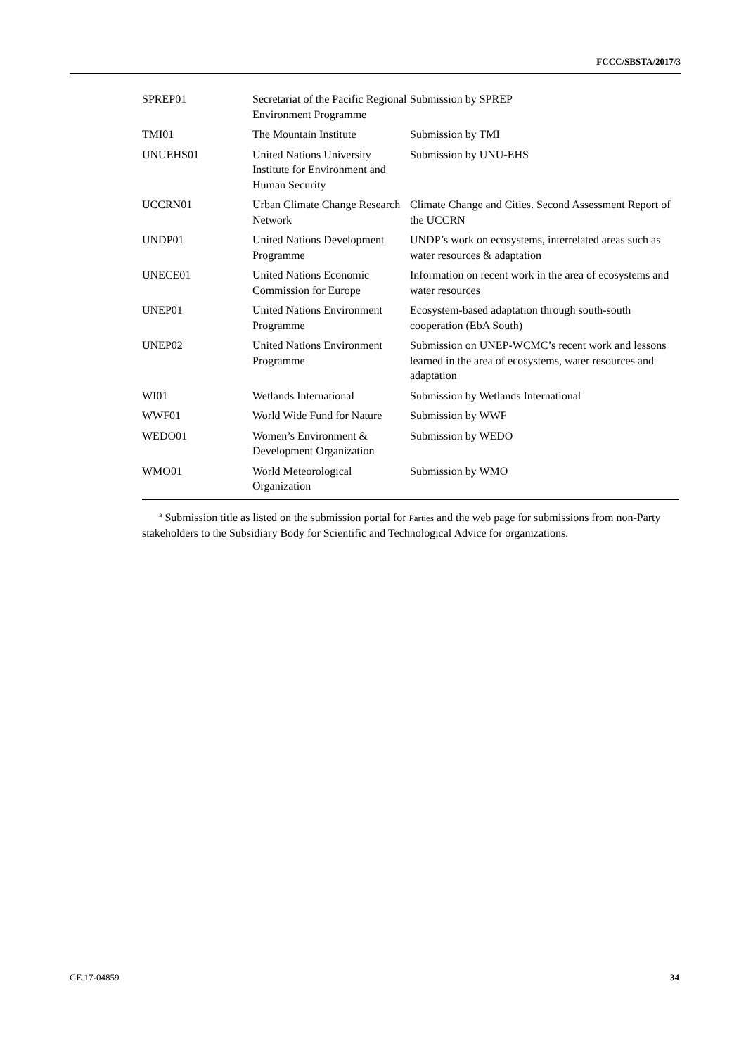FCCC/SBSTA/2017/3
| SPREP01 | Secretariat of the Pacific Regional Environment Programme | Submission by SPREP |
| TMI01 | The Mountain Institute | Submission by TMI |
| UNUEHS01 | United Nations University Institute for Environment and Human Security | Submission by UNU-EHS |
| UCCRN01 | Urban Climate Change Research Network | Climate Change and Cities. Second Assessment Report of the UCCRN |
| UNDP01 | United Nations Development Programme | UNDP’s work on ecosystems, interrelated areas such as water resources & adaptation |
| UNECE01 | United Nations Economic Commission for Europe | Information on recent work in the area of ecosystems and water resources |
| UNEP01 | United Nations Environment Programme | Ecosystem-based adaptation through south-south cooperation (EbA South) |
| UNEP02 | United Nations Environment Programme | Submission on UNEP-WCMC’s recent work and lessons learned in the area of ecosystems, water resources and adaptation |
| WI01 | Wetlands International | Submission by Wetlands International |
| WWF01 | World Wide Fund for Nature | Submission by WWF |
| WEDO01 | Women’s Environment & Development Organization | Submission by WEDO |
| WMO01 | World Meteorological Organization | Submission by WMO |
<sup>a</sup> Submission title as listed on the submission portal for Parties and the web page for submissions from non-Party stakeholders to the Subsidiary Body for Scientific and Technological Advice for organizations.
GE.17-04859 34